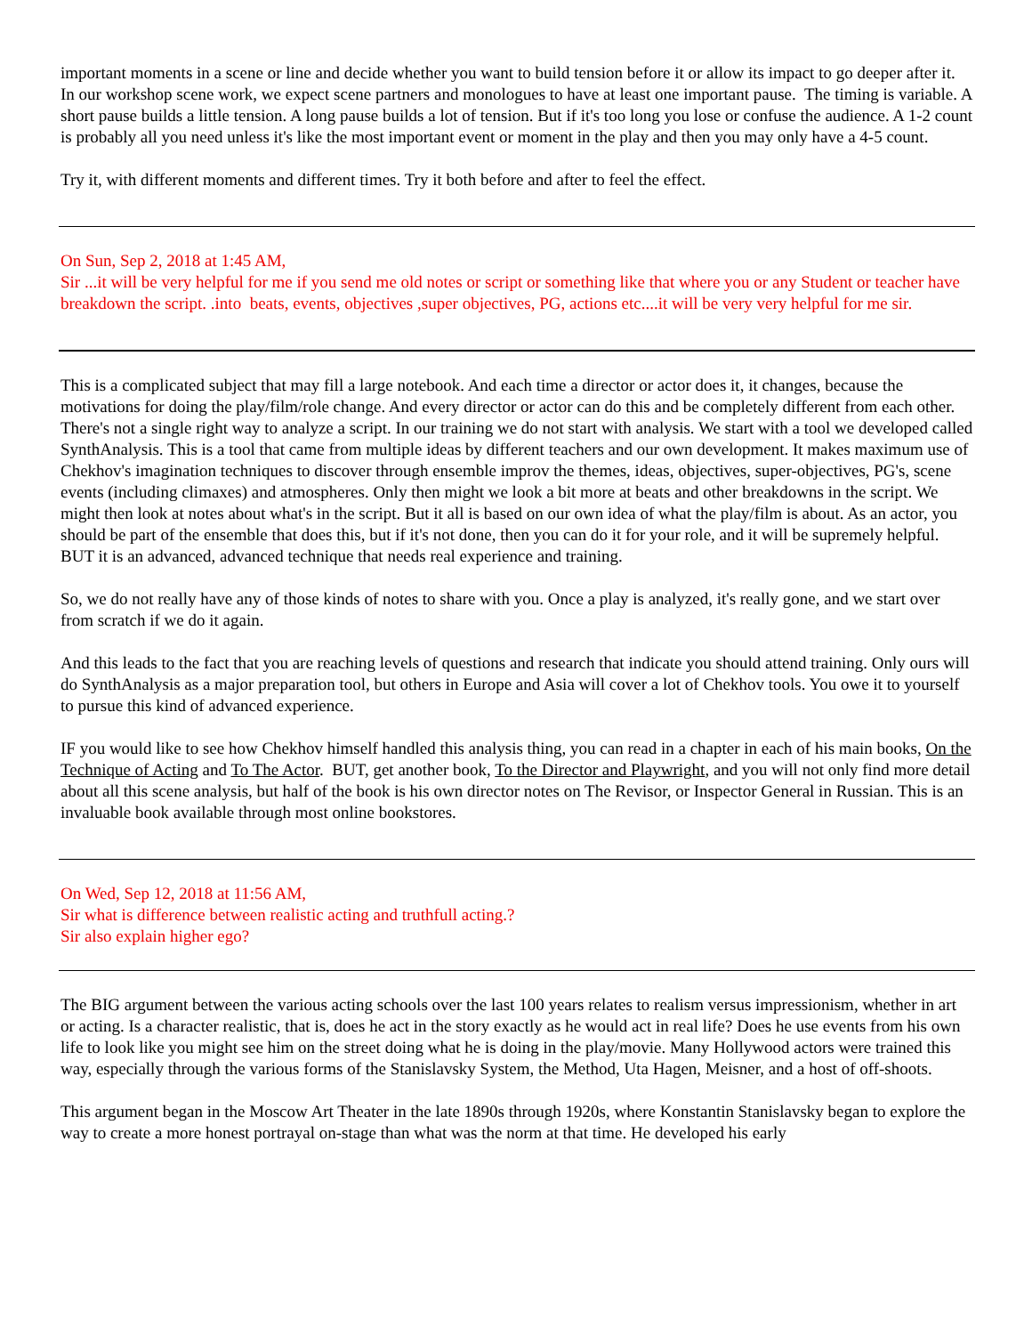important moments in a scene or line and decide whether you want to build tension before it or allow its impact to go deeper after it. In our workshop scene work, we expect scene partners and monologues to have at least one important pause. The timing is variable. A short pause builds a little tension. A long pause builds a lot of tension. But if it's too long you lose or confuse the audience. A 1-2 count is probably all you need unless it's like the most important event or moment in the play and then you may only have a 4-5 count.
Try it, with different moments and different times. Try it both before and after to feel the effect.
On Sun, Sep 2, 2018 at 1:45 AM,
Sir ...it will be very helpful for me if you send me old notes or script or something like that where you or any Student or teacher have breakdown the script. .into beats, events, objectives ,super objectives, PG, actions etc....it will be very very helpful for me sir.
This is a complicated subject that may fill a large notebook. And each time a director or actor does it, it changes, because the motivations for doing the play/film/role change. And every director or actor can do this and be completely different from each other. There's not a single right way to analyze a script. In our training we do not start with analysis. We start with a tool we developed called SynthAnalysis. This is a tool that came from multiple ideas by different teachers and our own development. It makes maximum use of Chekhov's imagination techniques to discover through ensemble improv the themes, ideas, objectives, super-objectives, PG's, scene events (including climaxes) and atmospheres. Only then might we look a bit more at beats and other breakdowns in the script. We might then look at notes about what's in the script. But it all is based on our own idea of what the play/film is about. As an actor, you should be part of the ensemble that does this, but if it's not done, then you can do it for your role, and it will be supremely helpful. BUT it is an advanced, advanced technique that needs real experience and training.
So, we do not really have any of those kinds of notes to share with you. Once a play is analyzed, it's really gone, and we start over from scratch if we do it again.
And this leads to the fact that you are reaching levels of questions and research that indicate you should attend training. Only ours will do SynthAnalysis as a major preparation tool, but others in Europe and Asia will cover a lot of Chekhov tools. You owe it to yourself to pursue this kind of advanced experience.
IF you would like to see how Chekhov himself handled this analysis thing, you can read in a chapter in each of his main books, On the Technique of Acting and To The Actor. BUT, get another book, To the Director and Playwright, and you will not only find more detail about all this scene analysis, but half of the book is his own director notes on The Revisor, or Inspector General in Russian. This is an invaluable book available through most online bookstores.
On Wed, Sep 12, 2018 at 11:56 AM,
Sir what is difference between realistic acting and truthfull acting.?
Sir also explain higher ego?
The BIG argument between the various acting schools over the last 100 years relates to realism versus impressionism, whether in art or acting. Is a character realistic, that is, does he act in the story exactly as he would act in real life? Does he use events from his own life to look like you might see him on the street doing what he is doing in the play/movie. Many Hollywood actors were trained this way, especially through the various forms of the Stanislavsky System, the Method, Uta Hagen, Meisner, and a host of off-shoots.
This argument began in the Moscow Art Theater in the late 1890s through 1920s, where Konstantin Stanislavsky began to explore the way to create a more honest portrayal on-stage than what was the norm at that time. He developed his early